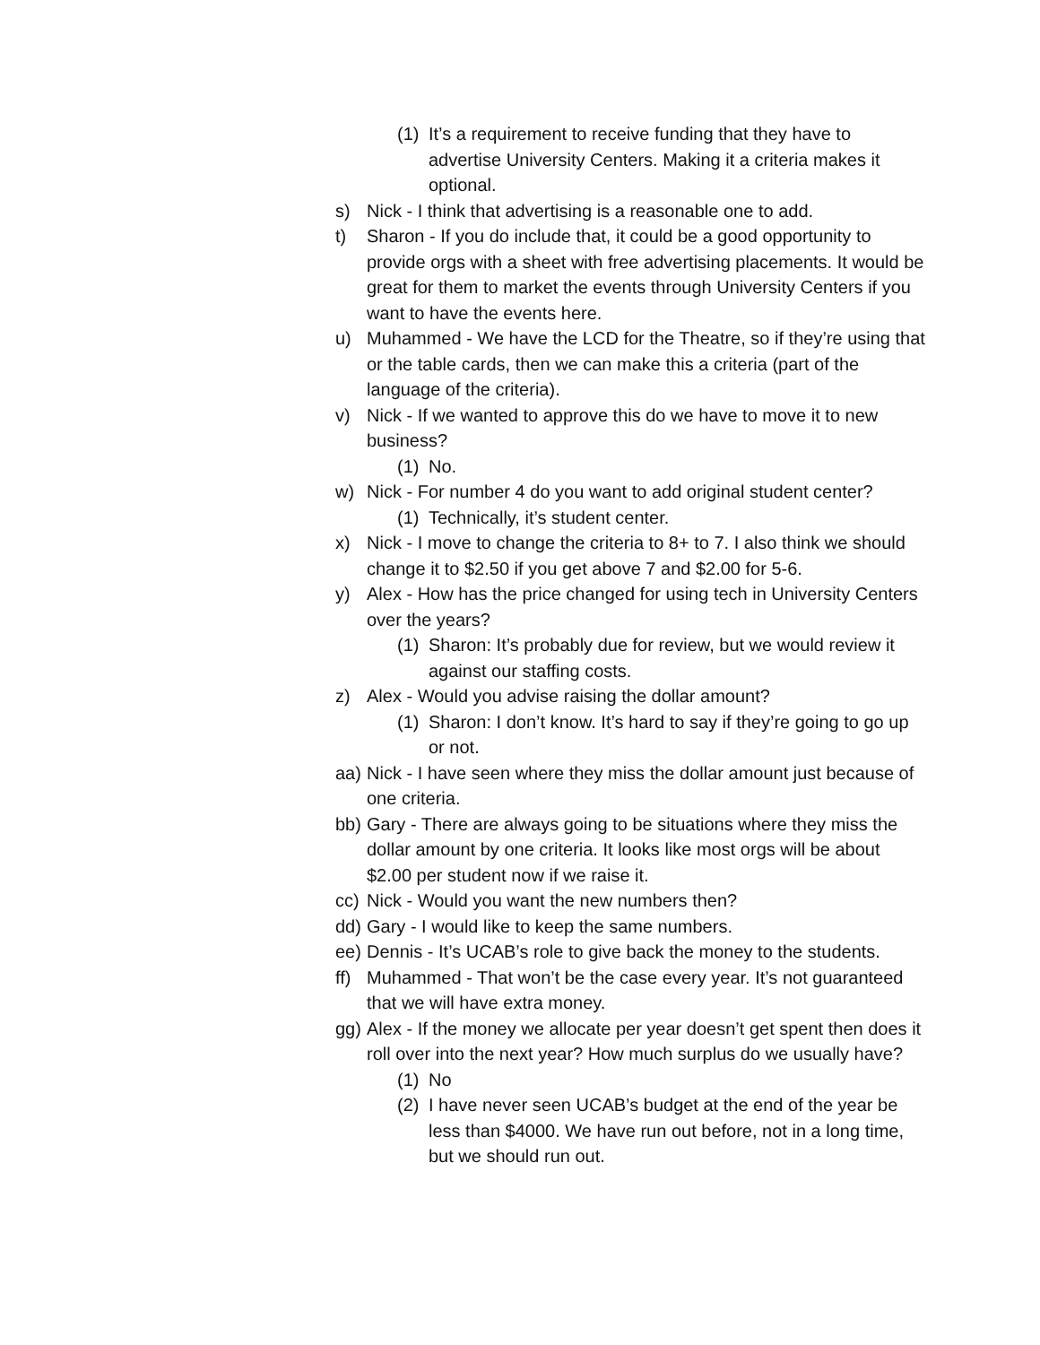(1) It’s a requirement to receive funding that they have to advertise University Centers. Making it a criteria makes it optional.
s) Nick - I think that advertising is a reasonable one to add.
t) Sharon - If you do include that, it could be a good opportunity to provide orgs with a sheet with free advertising placements. It would be great for them to market the events through University Centers if you want to have the events here.
u) Muhammed - We have the LCD for the Theatre, so if they’re using that or the table cards, then we can make this a criteria (part of the language of the criteria).
v) Nick - If we wanted to approve this do we have to move it to new business?
(1) No.
w) Nick - For number 4 do you want to add original student center?
(1) Technically, it’s student center.
x) Nick - I move to change the criteria to 8+ to 7. I also think we should change it to $2.50 if you get above 7 and $2.00 for 5-6.
y) Alex - How has the price changed for using tech in University Centers over the years?
(1) Sharon: It’s probably due for review, but we would review it against our staffing costs.
z) Alex - Would you advise raising the dollar amount?
(1) Sharon: I don’t know. It’s hard to say if they’re going to go up or not.
aa) Nick - I have seen where they miss the dollar amount just because of one criteria.
bb) Gary - There are always going to be situations where they miss the dollar amount by one criteria. It looks like most orgs will be about $2.00 per student now if we raise it.
cc) Nick - Would you want the new numbers then?
dd) Gary - I would like to keep the same numbers.
ee) Dennis - It’s UCAB’s role to give back the money to the students.
ff) Muhammed - That won’t be the case every year. It’s not guaranteed that we will have extra money.
gg) Alex - If the money we allocate per year doesn’t get spent then does it roll over into the next year? How much surplus do we usually have?
(1) No
(2) I have never seen UCAB’s budget at the end of the year be less than $4000. We have run out before, not in a long time, but we should run out.